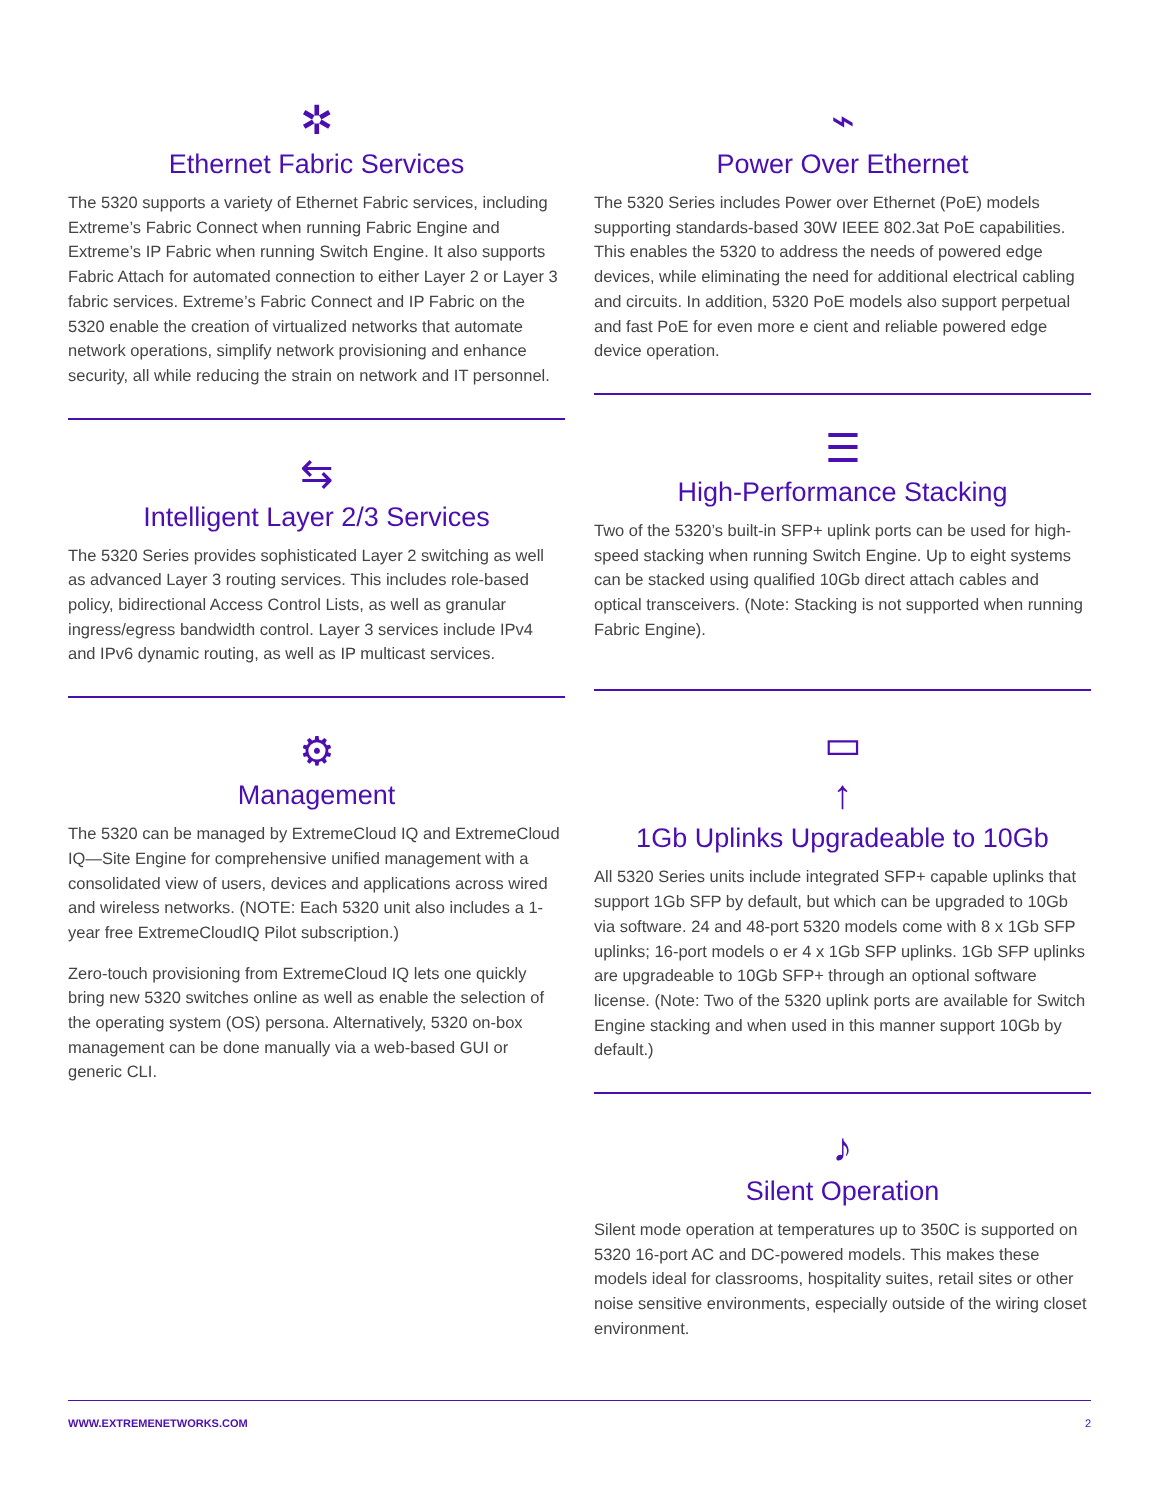✲
Ethernet Fabric Services
The 5320 supports a variety of Ethernet Fabric services, including Extreme’s Fabric Connect when running Fabric Engine and Extreme’s IP Fabric when running Switch Engine. It also supports Fabric Attach for automated connection to either Layer 2 or Layer 3 fabric services. Extreme’s Fabric Connect and IP Fabric on the 5320 enable the creation of virtualized networks that automate network operations, simplify network provisioning and enhance security, all while reducing the strain on network and IT personnel.
⇆
Intelligent Layer 2/3 Services
The 5320 Series provides sophisticated Layer 2 switching as well as advanced Layer 3 routing services. This includes role-based policy, bidirectional Access Control Lists, as well as granular ingress/egress bandwidth control. Layer 3 services include IPv4 and IPv6 dynamic routing, as well as IP multicast services.
⚙
Management
The 5320 can be managed by ExtremeCloud IQ and ExtremeCloud IQ—Site Engine for comprehensive unified management with a consolidated view of users, devices and applications across wired and wireless networks. (NOTE: Each 5320 unit also includes a 1-year free ExtremeCloudIQ Pilot subscription.)
Zero-touch provisioning from ExtremeCloud IQ lets one quickly bring new 5320 switches online as well as enable the selection of the operating system (OS) persona. Alternatively, 5320 on-box management can be done manually via a web-based GUI or generic CLI.
⌁
Power Over Ethernet
The 5320 Series includes Power over Ethernet (PoE) models supporting standards-based 30W IEEE 802.3at PoE capabilities. This enables the 5320 to address the needs of powered edge devices, while eliminating the need for additional electrical cabling and circuits. In addition, 5320 PoE models also support perpetual and fast PoE for even more e cient and reliable powered edge device operation.
☰
High-Performance Stacking
Two of the 5320’s built-in SFP+ uplink ports can be used for high-speed stacking when running Switch Engine. Up to eight systems can be stacked using qualified 10Gb direct attach cables and optical transceivers. (Note: Stacking is not supported when running Fabric Engine).
▭
↑
1Gb Uplinks Upgradeable to 10Gb
All 5320 Series units include integrated SFP+ capable uplinks that support 1Gb SFP by default, but which can be upgraded to 10Gb via software. 24 and 48-port 5320 models come with 8 x 1Gb SFP uplinks; 16-port models o er 4 x 1Gb SFP uplinks. 1Gb SFP uplinks are upgradeable to 10Gb SFP+ through an optional software license. (Note: Two of the 5320 uplink ports are available for Switch Engine stacking and when used in this manner support 10Gb by default.)
♪
Silent Operation
Silent mode operation at temperatures up to 350C is supported on 5320 16-port AC and DC-powered models. This makes these models ideal for classrooms, hospitality suites, retail sites or other noise sensitive environments, especially outside of the wiring closet environment.
WWW.EXTREMENETWORKS.COM 2